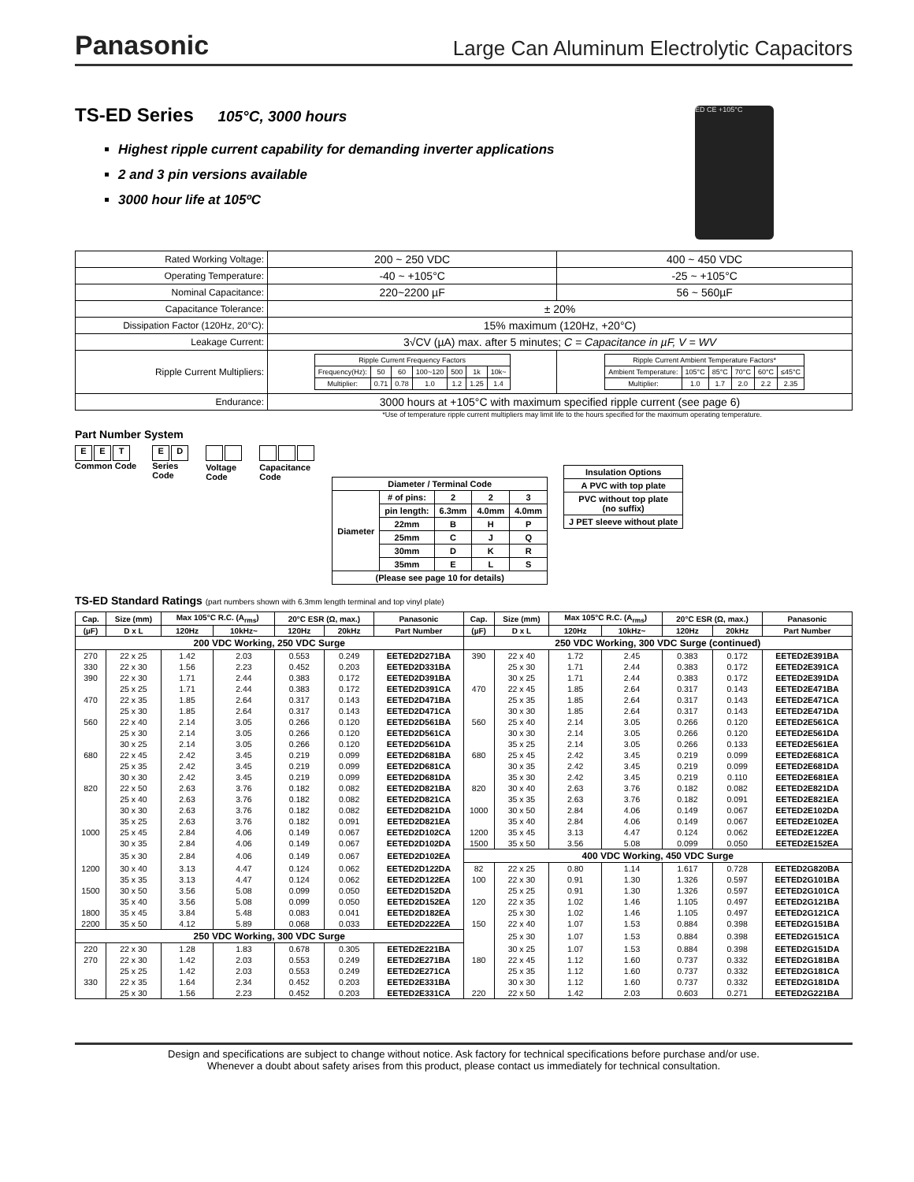Panasonic Large Can Aluminum Electrolytic Capacitors
TS-ED Series 105°C, 3000 hours
Highest ripple current capability for demanding inverter applications
2 and 3 pin versions available
3000 hour life at 105ºC
ED CE +105°C
| Rated Working Voltage: | 200 ~ 250 VDC | 400 ~ 450 VDC |
| Operating Temperature: | -40 ~ +105°C | -25 ~ +105°C |
| Nominal Capacitance: | 220~2200 µF | 56 ~ 560µF |
| Capacitance Tolerance: | ± 20% | |
| Dissipation Factor (120Hz, 20°C): | 15% maximum (120Hz, +20°C) | |
| Leakage Current: | 3√CV (µA) max. after 5 minutes; C = Capacitance in µF, V = WV | |
| Ripple Current Multipliers: | / Ripple Current Frequency Factors / / / / / / / / Frequency(Hz): / 50 / 60 / 100~120 / 500 / 1k / 10k~ / / Multiplier: / 0.71 / 0.78 / 1.0 / 1.2 / 1.25 / 1.4 / | / Ripple Current Ambient Temperature Factors* / / / / / / / Ambient Temperature: / 105°C / 85°C / 70°C / 60°C / ≤45°C / / Multiplier: / 1.0 / 1.7 / 2.0 / 2.2 / 2.35 / |
| Endurance: | 3000 hours at +105°C with maximum specified ripple current (see page 6) | |
*Use of temperature ripple current multipliers may limit life to the hours specified for the maximum operating temperature.
Part Number System
E E T
Common Code
E D
Series
Code
Voltage
Code
Capacitance
Code
| Diameter / Terminal Code | | | | |
| Diameter | # of pins: | 2 | 2 | 3 |
| | pin length: | 6.3mm | 4.0mm | 4.0mm |
| | 22mm | B | H | P |
| | 25mm | C | J | Q |
| | 30mm | D | K | R |
| | 35mm | E | L | S |
| (Please see page 10 for details) | | | | |
| Insulation Options |
| A PVC with top plate |
| PVC without top plate (no suffix) |
| J PET sleeve without plate |
TS-ED Standard Ratings (part numbers shown with 6.3mm length terminal and top vinyl plate)
| Cap. | Size (mm) | Max 105°C R.C. (A<sub>rms</sub>) | | 20°C ESR (Ω, max.) | | Panasonic | Cap. | Size (mm) | Max 105°C R.C. (A<sub>rms</sub>) | | 20°C ESR (Ω, max.) | | Panasonic |
| --- | --- | --- | --- | --- | --- | --- | --- | --- | --- | --- | --- | --- | --- |
| (µF) | D x L | 120Hz | 10kHz~ | 120Hz | 20kHz | Part Number | (µF) | D x L | 120Hz | 10kHz~ | 120Hz | 20kHz | Part Number |
| 200 VDC Working, 250 VDC Surge | | | | | | | 250 VDC Working, 300 VDC Surge (continued) | | | | | | |
| 270 | 22 x 25 | 1.42 | 2.03 | 0.553 | 0.249 | EETED2D271BA | 390 | 22 x 40 | 1.72 | 2.45 | 0.383 | 0.172 | EETED2E391BA |
| 330 | 22 x 30 | 1.56 | 2.23 | 0.452 | 0.203 | EETED2D331BA | | 25 x 30 | 1.71 | 2.44 | 0.383 | 0.172 | EETED2E391CA |
| 390 | 22 x 30 | 1.71 | 2.44 | 0.383 | 0.172 | EETED2D391BA | | 30 x 25 | 1.71 | 2.44 | 0.383 | 0.172 | EETED2E391DA |
| | 25 x 25 | 1.71 | 2.44 | 0.383 | 0.172 | EETED2D391CA | 470 | 22 x 45 | 1.85 | 2.64 | 0.317 | 0.143 | EETED2E471BA |
| 470 | 22 x 35 | 1.85 | 2.64 | 0.317 | 0.143 | EETED2D471BA | | 25 x 35 | 1.85 | 2.64 | 0.317 | 0.143 | EETED2E471CA |
| | 25 x 30 | 1.85 | 2.64 | 0.317 | 0.143 | EETED2D471CA | | 30 x 30 | 1.85 | 2.64 | 0.317 | 0.143 | EETED2E471DA |
| 560 | 22 x 40 | 2.14 | 3.05 | 0.266 | 0.120 | EETED2D561BA | 560 | 25 x 40 | 2.14 | 3.05 | 0.266 | 0.120 | EETED2E561CA |
| | 25 x 30 | 2.14 | 3.05 | 0.266 | 0.120 | EETED2D561CA | | 30 x 30 | 2.14 | 3.05 | 0.266 | 0.120 | EETED2E561DA |
| | 30 x 25 | 2.14 | 3.05 | 0.266 | 0.120 | EETED2D561DA | | 35 x 25 | 2.14 | 3.05 | 0.266 | 0.133 | EETED2E561EA |
| 680 | 22 x 45 | 2.42 | 3.45 | 0.219 | 0.099 | EETED2D681BA | 680 | 25 x 45 | 2.42 | 3.45 | 0.219 | 0.099 | EETED2E681CA |
| | 25 x 35 | 2.42 | 3.45 | 0.219 | 0.099 | EETED2D681CA | | 30 x 35 | 2.42 | 3.45 | 0.219 | 0.099 | EETED2E681DA |
| | 30 x 30 | 2.42 | 3.45 | 0.219 | 0.099 | EETED2D681DA | | 35 x 30 | 2.42 | 3.45 | 0.219 | 0.110 | EETED2E681EA |
| 820 | 22 x 50 | 2.63 | 3.76 | 0.182 | 0.082 | EETED2D821BA | 820 | 30 x 40 | 2.63 | 3.76 | 0.182 | 0.082 | EETED2E821DA |
| | 25 x 40 | 2.63 | 3.76 | 0.182 | 0.082 | EETED2D821CA | | 35 x 35 | 2.63 | 3.76 | 0.182 | 0.091 | EETED2E821EA |
| | 30 x 30 | 2.63 | 3.76 | 0.182 | 0.082 | EETED2D821DA | 1000 | 30 x 50 | 2.84 | 4.06 | 0.149 | 0.067 | EETED2E102DA |
| | 35 x 25 | 2.63 | 3.76 | 0.182 | 0.091 | EETED2D821EA | | 35 x 40 | 2.84 | 4.06 | 0.149 | 0.067 | EETED2E102EA |
| 1000 | 25 x 45 | 2.84 | 4.06 | 0.149 | 0.067 | EETED2D102CA | 1200 | 35 x 45 | 3.13 | 4.47 | 0.124 | 0.062 | EETED2E122EA |
| | 30 x 35 | 2.84 | 4.06 | 0.149 | 0.067 | EETED2D102DA | 1500 | 35 x 50 | 3.56 | 5.08 | 0.099 | 0.050 | EETED2E152EA |
| | 35 x 30 | 2.84 | 4.06 | 0.149 | 0.067 | EETED2D102EA | 400 VDC Working, 450 VDC Surge | | | | | | |
| 1200 | 30 x 40 | 3.13 | 4.47 | 0.124 | 0.062 | EETED2D122DA | 82 | 22 x 25 | 0.80 | 1.14 | 1.617 | 0.728 | EETED2G820BA |
| | 35 x 35 | 3.13 | 4.47 | 0.124 | 0.062 | EETED2D122EA | 100 | 22 x 30 | 0.91 | 1.30 | 1.326 | 0.597 | EETED2G101BA |
| 1500 | 30 x 50 | 3.56 | 5.08 | 0.099 | 0.050 | EETED2D152DA | | 25 x 25 | 0.91 | 1.30 | 1.326 | 0.597 | EETED2G101CA |
| | 35 x 40 | 3.56 | 5.08 | 0.099 | 0.050 | EETED2D152EA | 120 | 22 x 35 | 1.02 | 1.46 | 1.105 | 0.497 | EETED2G121BA |
| 1800 | 35 x 45 | 3.84 | 5.48 | 0.083 | 0.041 | EETED2D182EA | | 25 x 30 | 1.02 | 1.46 | 1.105 | 0.497 | EETED2G121CA |
| 2200 | 35 x 50 | 4.12 | 5.89 | 0.068 | 0.033 | EETED2D222EA | 150 | 22 x 40 | 1.07 | 1.53 | 0.884 | 0.398 | EETED2G151BA |
| 250 VDC Working, 300 VDC Surge | | | | | | | | 25 x 30 | 1.07 | 1.53 | 0.884 | 0.398 | EETED2G151CA |
| 220 | 22 x 30 | 1.28 | 1.83 | 0.678 | 0.305 | EETED2E221BA | | 30 x 25 | 1.07 | 1.53 | 0.884 | 0.398 | EETED2G151DA |
| 270 | 22 x 30 | 1.42 | 2.03 | 0.553 | 0.249 | EETED2E271BA | 180 | 22 x 45 | 1.12 | 1.60 | 0.737 | 0.332 | EETED2G181BA |
| | 25 x 25 | 1.42 | 2.03 | 0.553 | 0.249 | EETED2E271CA | | 25 x 35 | 1.12 | 1.60 | 0.737 | 0.332 | EETED2G181CA |
| 330 | 22 x 35 | 1.64 | 2.34 | 0.452 | 0.203 | EETED2E331BA | | 30 x 30 | 1.12 | 1.60 | 0.737 | 0.332 | EETED2G181DA |
| | 25 x 30 | 1.56 | 2.23 | 0.452 | 0.203 | EETED2E331CA | 220 | 22 x 50 | 1.42 | 2.03 | 0.603 | 0.271 | EETED2G221BA |
Design and specifications are subject to change without notice. Ask factory for technical specifications before purchase and/or use.
Whenever a doubt about safety arises from this product, please contact us immediately for technical consultation.